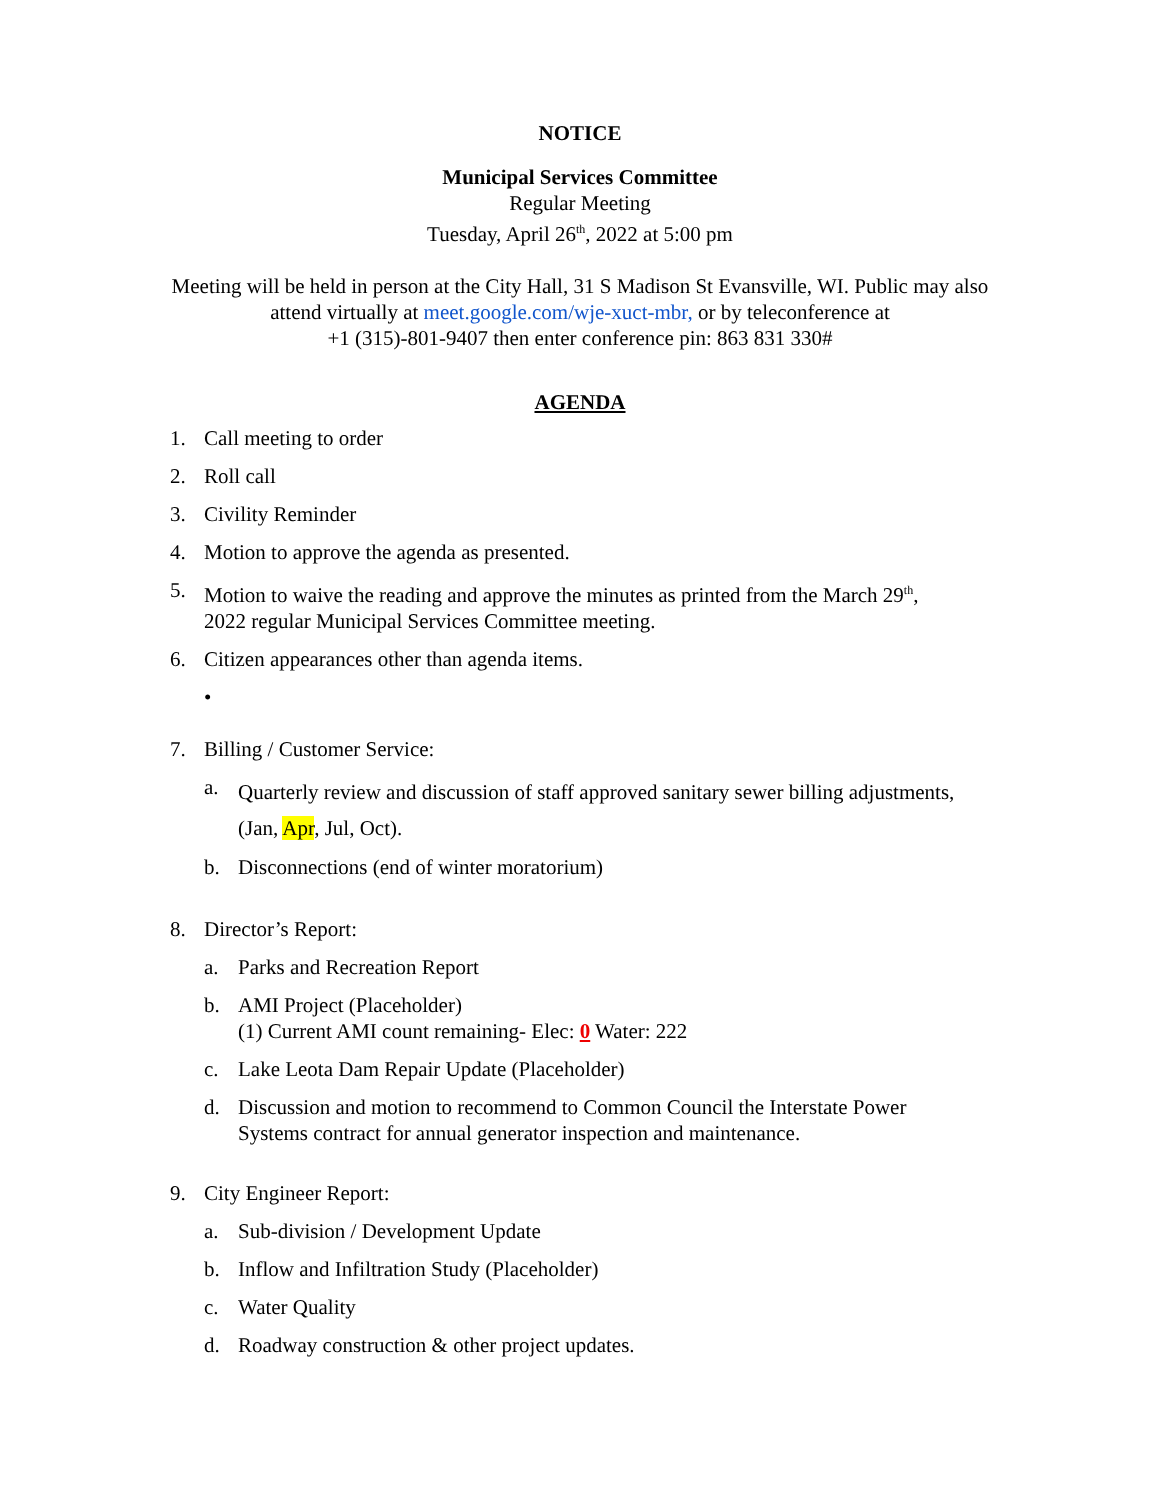NOTICE
Municipal Services Committee
Regular Meeting
Tuesday, April 26<sup>th</sup>, 2022 at 5:00 pm
Meeting will be held in person at the City Hall, 31 S Madison St Evansville, WI. Public may also
attend virtually at meet.google.com/wje-xuct-mbr, or by teleconference at
+1 (315)-801-9407 then enter conference pin: 863 831 330#
AGENDA
1. Call meeting to order
2. Roll call
3. Civility Reminder
4. Motion to approve the agenda as presented.
5. Motion to waive the reading and approve the minutes as printed from the March 29<sup>th</sup>,
2022 regular Municipal Services Committee meeting.
6. Citizen appearances other than agenda items.
•
7. Billing / Customer Service:
a. Quarterly review and discussion of staff approved sanitary sewer billing adjustments,
(Jan, Apr, Jul, Oct).
b. Disconnections (end of winter moratorium)
8. Director’s Report:
a. Parks and Recreation Report
b. AMI Project (Placeholder)
(1) Current AMI count remaining- Elec: 0 Water: 222
c. Lake Leota Dam Repair Update (Placeholder)
d. Discussion and motion to recommend to Common Council the Interstate Power
Systems contract for annual generator inspection and maintenance.
9. City Engineer Report:
a. Sub-division / Development Update
b. Inflow and Infiltration Study (Placeholder)
c. Water Quality
d. Roadway construction & other project updates.